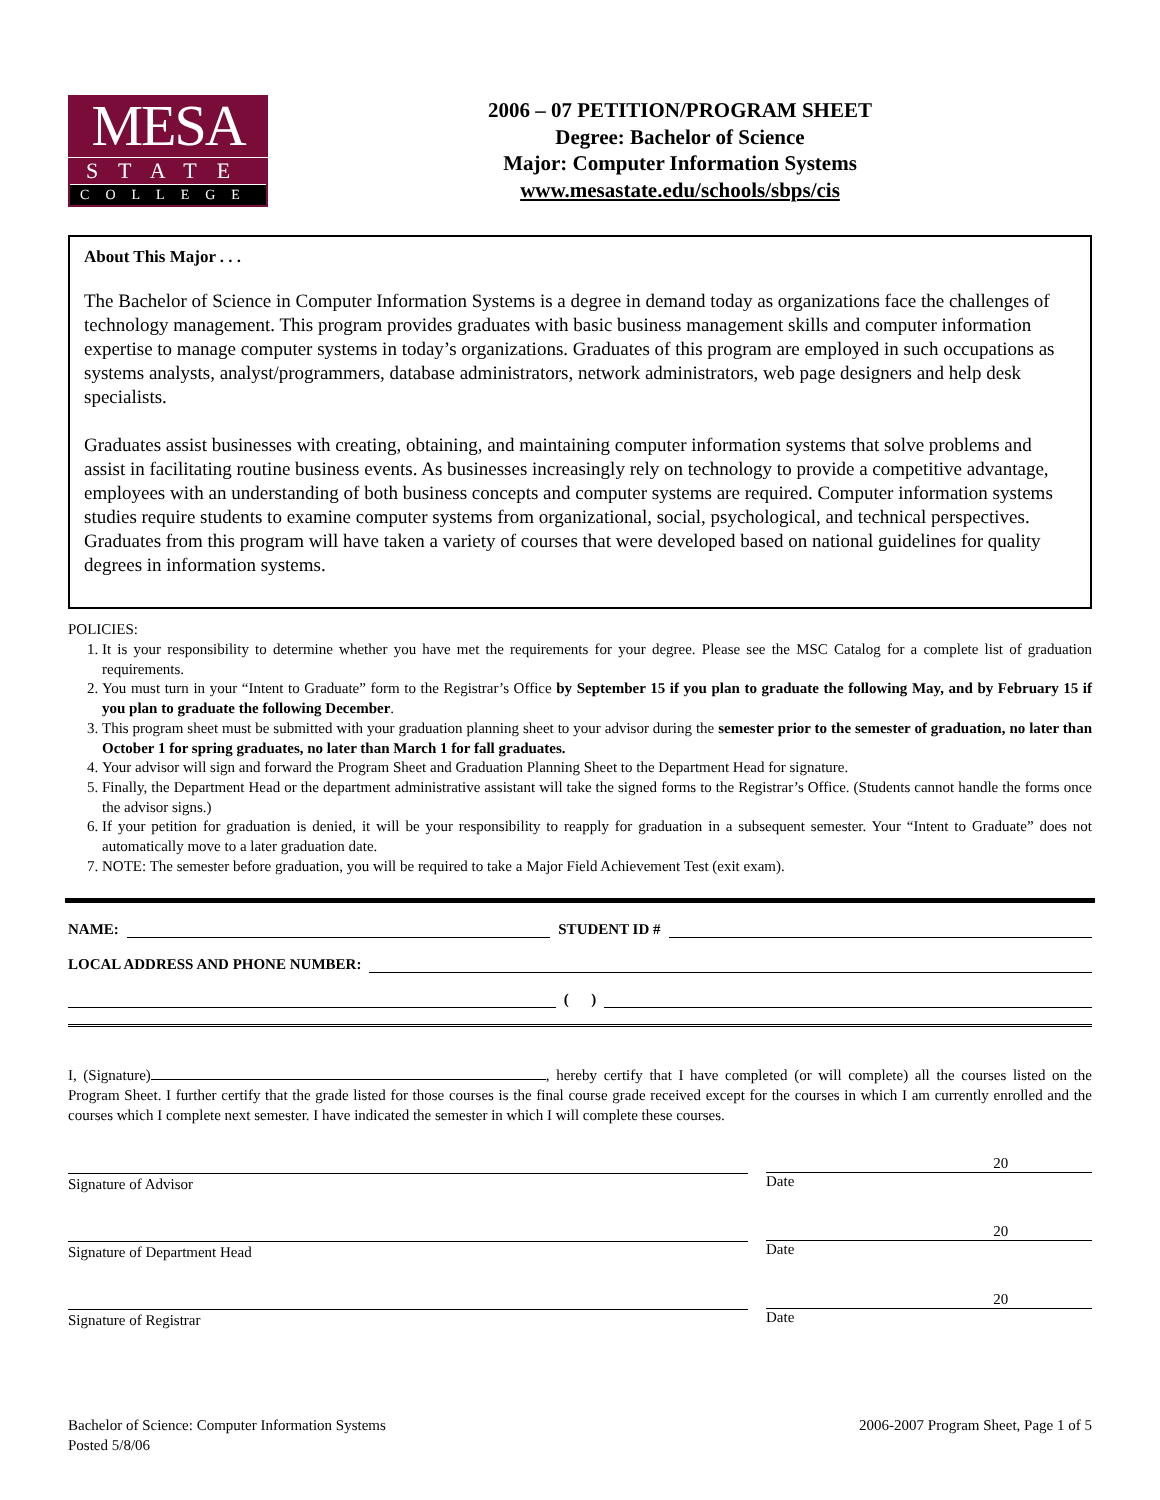MESA
STATE
COLLEGE
2006 – 07 PETITION/PROGRAM SHEET
Degree: Bachelor of Science
Major: Computer Information Systems
www.mesastate.edu/schools/sbps/cis
About This Major . . .
The Bachelor of Science in Computer Information Systems is a degree in demand today as organizations face the challenges of technology management. This program provides graduates with basic business management skills and computer information expertise to manage computer systems in today’s organizations. Graduates of this program are employed in such occupations as systems analysts, analyst/programmers, database administrators, network administrators, web page designers and help desk specialists.
Graduates assist businesses with creating, obtaining, and maintaining computer information systems that solve problems and assist in facilitating routine business events. As businesses increasingly rely on technology to provide a competitive advantage, employees with an understanding of both business concepts and computer systems are required. Computer information systems studies require students to examine computer systems from organizational, social, psychological, and technical perspectives. Graduates from this program will have taken a variety of courses that were developed based on national guidelines for quality degrees in information systems.
POLICIES:
1. It is your responsibility to determine whether you have met the requirements for your degree. Please see the MSC Catalog for a complete list of graduation requirements.
2. You must turn in your “Intent to Graduate” form to the Registrar’s Office by September 15 if you plan to graduate the following May, and by February 15 if you plan to graduate the following December.
3. This program sheet must be submitted with your graduation planning sheet to your advisor during the semester prior to the semester of graduation, no later than October 1 for spring graduates, no later than March 1 for fall graduates.
4. Your advisor will sign and forward the Program Sheet and Graduation Planning Sheet to the Department Head for signature.
5. Finally, the Department Head or the department administrative assistant will take the signed forms to the Registrar’s Office. (Students cannot handle the forms once the advisor signs.)
6. If your petition for graduation is denied, it will be your responsibility to reapply for graduation in a subsequent semester. Your “Intent to Graduate” does not automatically move to a later graduation date.
7. NOTE: The semester before graduation, you will be required to take a Major Field Achievement Test (exit exam).
NAME: STUDENT ID #
LOCAL ADDRESS AND PHONE NUMBER:
( )
I, (Signature) , hereby certify that I have completed (or will complete) all the courses listed on the Program Sheet. I further certify that the grade listed for those courses is the final course grade received except for the courses in which I am currently enrolled and the courses which I complete next semester. I have indicated the semester in which I will complete these courses.
Signature of Advisor
20
Date
Signature of Department Head
20
Date
Signature of Registrar
20
Date
Bachelor of Science: Computer Information Systems
Posted 5/8/06
2006-2007 Program Sheet, Page 1 of 5